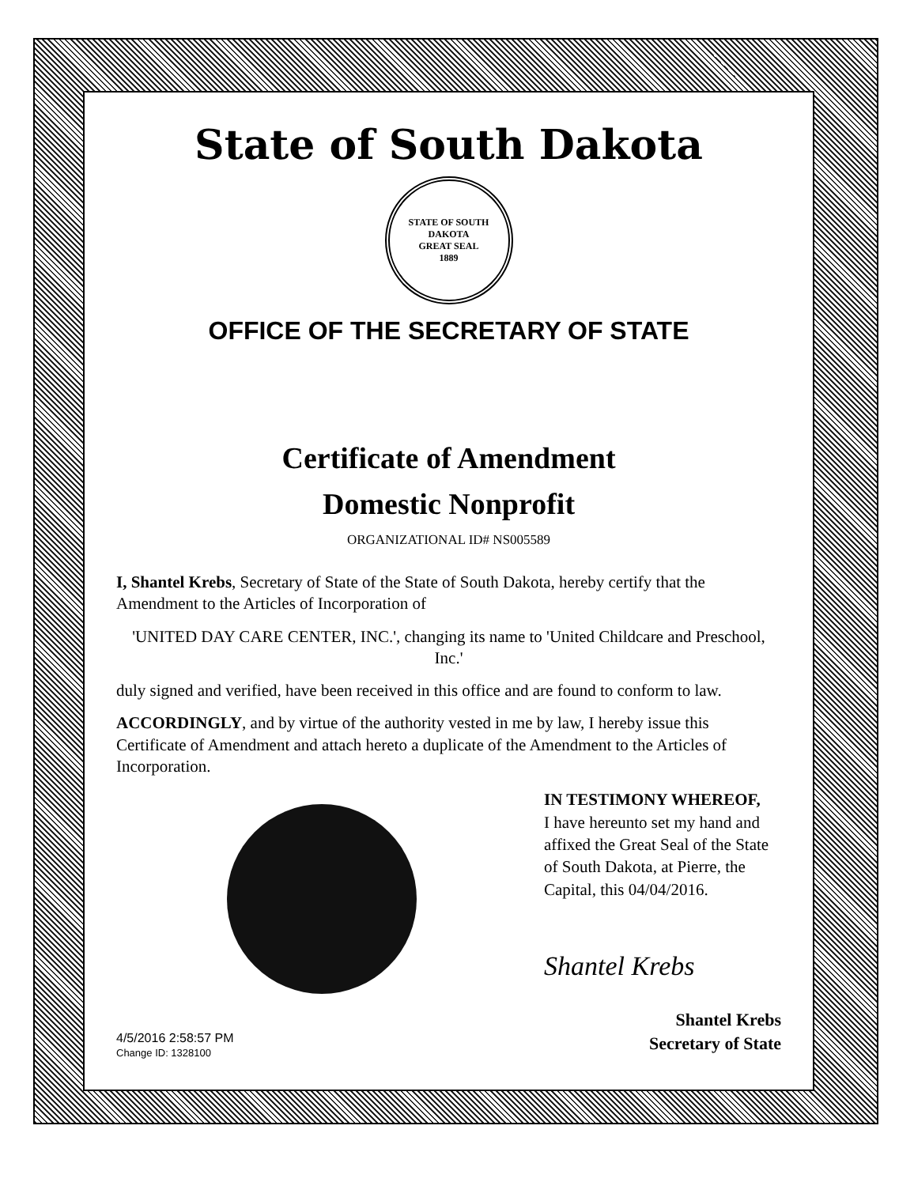State of South Dakota
STATE OF SOUTH DAKOTA
GREAT SEAL
1889
OFFICE OF THE SECRETARY OF STATE
Certificate of Amendment
Domestic Nonprofit
ORGANIZATIONAL ID# NS005589
I, Shantel Krebs, Secretary of State of the State of South Dakota, hereby certify that the Amendment to the Articles of Incorporation of
'UNITED DAY CARE CENTER, INC.', changing its name to 'United Childcare and Preschool, Inc.'
duly signed and verified, have been received in this office and are found to conform to law.
ACCORDINGLY, and by virtue of the authority vested in me by law, I hereby issue this Certificate of Amendment and attach hereto a duplicate of the Amendment to the Articles of Incorporation.
IN TESTIMONY WHEREOF,
I have hereunto set my hand and affixed the Great Seal of the State of South Dakota, at Pierre, the Capital, this 04/04/2016.
Shantel Krebs
Shantel Krebs
Secretary of State
4/5/2016 2:58:57 PM
Change ID: 1328100